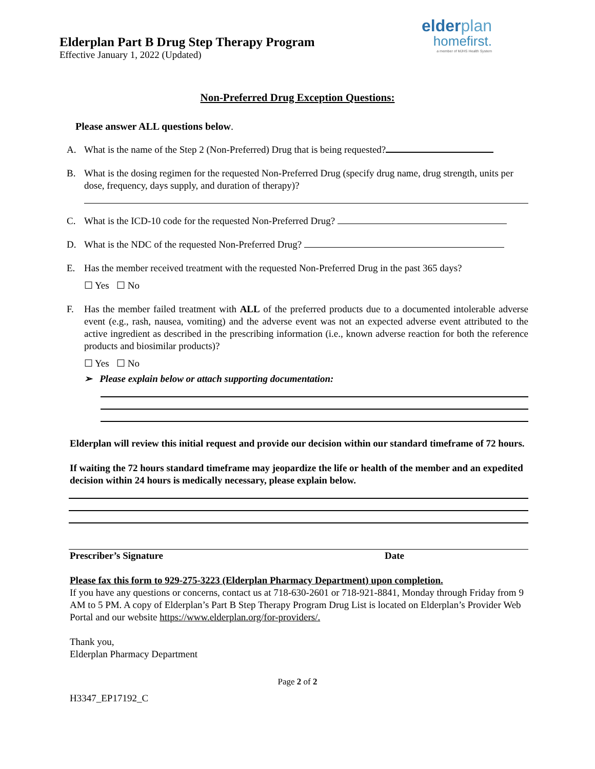Elderplan Part B Drug Step Therapy Program
Effective January 1, 2022 (Updated)
elderplan
homefirst.
a member of MJHS Health System
Non-Preferred Drug Exception Questions:
Please answer ALL questions below.
A. What is the name of the Step 2 (Non-Preferred) Drug that is being requested?
B. What is the dosing regimen for the requested Non-Preferred Drug (specify drug name, drug strength, units per dose, frequency, days supply, and duration of therapy)?
C. What is the ICD-10 code for the requested Non-Preferred Drug?
D. What is the NDC of the requested Non-Preferred Drug?
E. Has the member received treatment with the requested Non-Preferred Drug in the past 365 days?
☐ Yes ☐ No
F. Has the member failed treatment with ALL of the preferred products due to a documented intolerable adverse event (e.g., rash, nausea, vomiting) and the adverse event was not an expected adverse event attributed to the active ingredient as described in the prescribing information (i.e., known adverse reaction for both the reference products and biosimilar products)?
☐ Yes ☐ No
➢ Please explain below or attach supporting documentation:
Elderplan will review this initial request and provide our decision within our standard timeframe of 72 hours.
If waiting the 72 hours standard timeframe may jeopardize the life or health of the member and an expedited decision within 24 hours is medically necessary, please explain below.
Prescriber’s Signature Date
Please fax this form to 929-275-3223 (Elderplan Pharmacy Department) upon completion.
If you have any questions or concerns, contact us at 718-630-2601 or 718-921-8841, Monday through Friday from 9 AM to 5 PM. A copy of Elderplan’s Part B Step Therapy Program Drug List is located on Elderplan’s Provider Web Portal and our website https://www.elderplan.org/for-providers/.
Thank you,
Elderplan Pharmacy Department
Page 2 of 2
H3347_EP17192_C